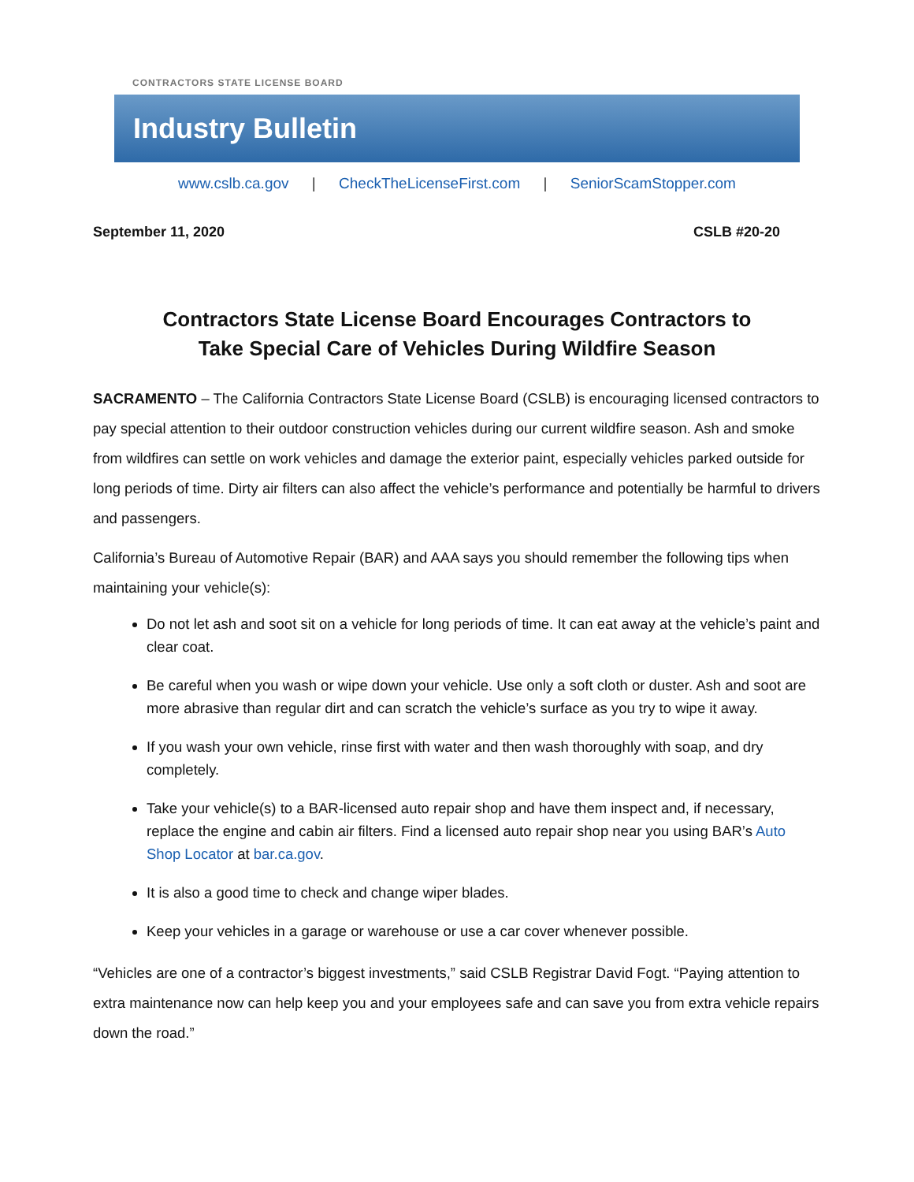CONTRACTORS STATE LICENSE BOARD
Industry Bulletin
www.cslb.ca.gov | CheckTheLicenseFirst.com | SeniorScamStopper.com
September 11, 2020 CSLB #20-20
Contractors State License Board Encourages Contractors to
Take Special Care of Vehicles During Wildfire Season
SACRAMENTO – The California Contractors State License Board (CSLB) is encouraging licensed contractors to pay special attention to their outdoor construction vehicles during our current wildfire season. Ash and smoke from wildfires can settle on work vehicles and damage the exterior paint, especially vehicles parked outside for long periods of time. Dirty air filters can also affect the vehicle’s performance and potentially be harmful to drivers and passengers.
California’s Bureau of Automotive Repair (BAR) and AAA says you should remember the following tips when maintaining your vehicle(s):
Do not let ash and soot sit on a vehicle for long periods of time. It can eat away at the vehicle’s paint and clear coat.
Be careful when you wash or wipe down your vehicle. Use only a soft cloth or duster. Ash and soot are more abrasive than regular dirt and can scratch the vehicle’s surface as you try to wipe it away.
If you wash your own vehicle, rinse first with water and then wash thoroughly with soap, and dry completely.
Take your vehicle(s) to a BAR-licensed auto repair shop and have them inspect and, if necessary, replace the engine and cabin air filters. Find a licensed auto repair shop near you using BAR’s Auto Shop Locator at bar.ca.gov.
It is also a good time to check and change wiper blades.
Keep your vehicles in a garage or warehouse or use a car cover whenever possible.
“Vehicles are one of a contractor’s biggest investments,” said CSLB Registrar David Fogt. “Paying attention to extra maintenance now can help keep you and your employees safe and can save you from extra vehicle repairs down the road.”